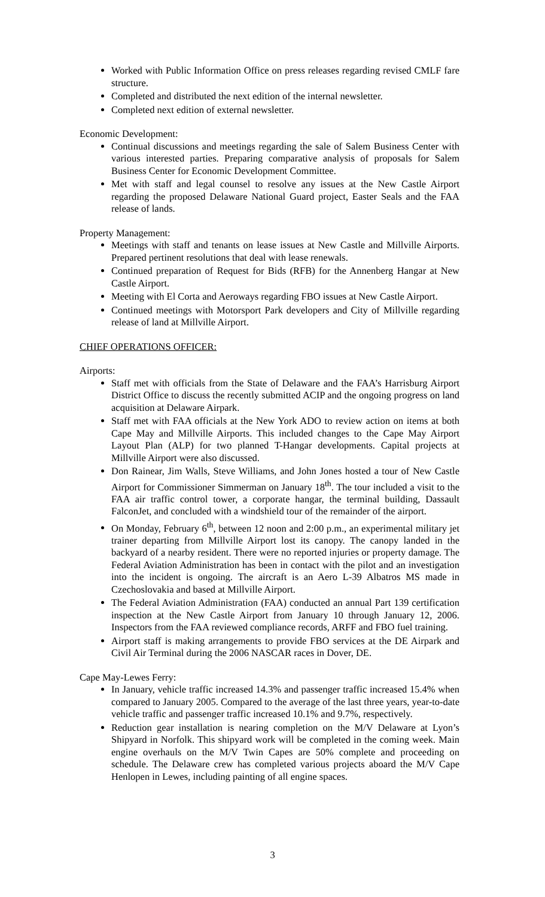Worked with Public Information Office on press releases regarding revised CMLF fare structure.
Completed and distributed the next edition of the internal newsletter.
Completed next edition of external newsletter.
Economic Development:
Continual discussions and meetings regarding the sale of Salem Business Center with various interested parties. Preparing comparative analysis of proposals for Salem Business Center for Economic Development Committee.
Met with staff and legal counsel to resolve any issues at the New Castle Airport regarding the proposed Delaware National Guard project, Easter Seals and the FAA release of lands.
Property Management:
Meetings with staff and tenants on lease issues at New Castle and Millville Airports. Prepared pertinent resolutions that deal with lease renewals.
Continued preparation of Request for Bids (RFB) for the Annenberg Hangar at New Castle Airport.
Meeting with El Corta and Aeroways regarding FBO issues at New Castle Airport.
Continued meetings with Motorsport Park developers and City of Millville regarding release of land at Millville Airport.
CHIEF OPERATIONS OFFICER:
Airports:
Staff met with officials from the State of Delaware and the FAA’s Harrisburg Airport District Office to discuss the recently submitted ACIP and the ongoing progress on land acquisition at Delaware Airpark.
Staff met with FAA officials at the New York ADO to review action on items at both Cape May and Millville Airports. This included changes to the Cape May Airport Layout Plan (ALP) for two planned T-Hangar developments. Capital projects at Millville Airport were also discussed.
Don Rainear, Jim Walls, Steve Williams, and John Jones hosted a tour of New Castle Airport for Commissioner Simmerman on January 18<sup>th</sup>. The tour included a visit to the FAA air traffic control tower, a corporate hangar, the terminal building, Dassault FalconJet, and concluded with a windshield tour of the remainder of the airport.
On Monday, February 6<sup>th</sup>, between 12 noon and 2:00 p.m., an experimental military jet trainer departing from Millville Airport lost its canopy. The canopy landed in the backyard of a nearby resident. There were no reported injuries or property damage. The Federal Aviation Administration has been in contact with the pilot and an investigation into the incident is ongoing. The aircraft is an Aero L-39 Albatros MS made in Czechoslovakia and based at Millville Airport.
The Federal Aviation Administration (FAA) conducted an annual Part 139 certification inspection at the New Castle Airport from January 10 through January 12, 2006. Inspectors from the FAA reviewed compliance records, ARFF and FBO fuel training.
Airport staff is making arrangements to provide FBO services at the DE Airpark and Civil Air Terminal during the 2006 NASCAR races in Dover, DE.
Cape May-Lewes Ferry:
In January, vehicle traffic increased 14.3% and passenger traffic increased 15.4% when compared to January 2005. Compared to the average of the last three years, year-to-date vehicle traffic and passenger traffic increased 10.1% and 9.7%, respectively.
Reduction gear installation is nearing completion on the M/V Delaware at Lyon’s Shipyard in Norfolk. This shipyard work will be completed in the coming week. Main engine overhauls on the M/V Twin Capes are 50% complete and proceeding on schedule. The Delaware crew has completed various projects aboard the M/V Cape Henlopen in Lewes, including painting of all engine spaces.
3